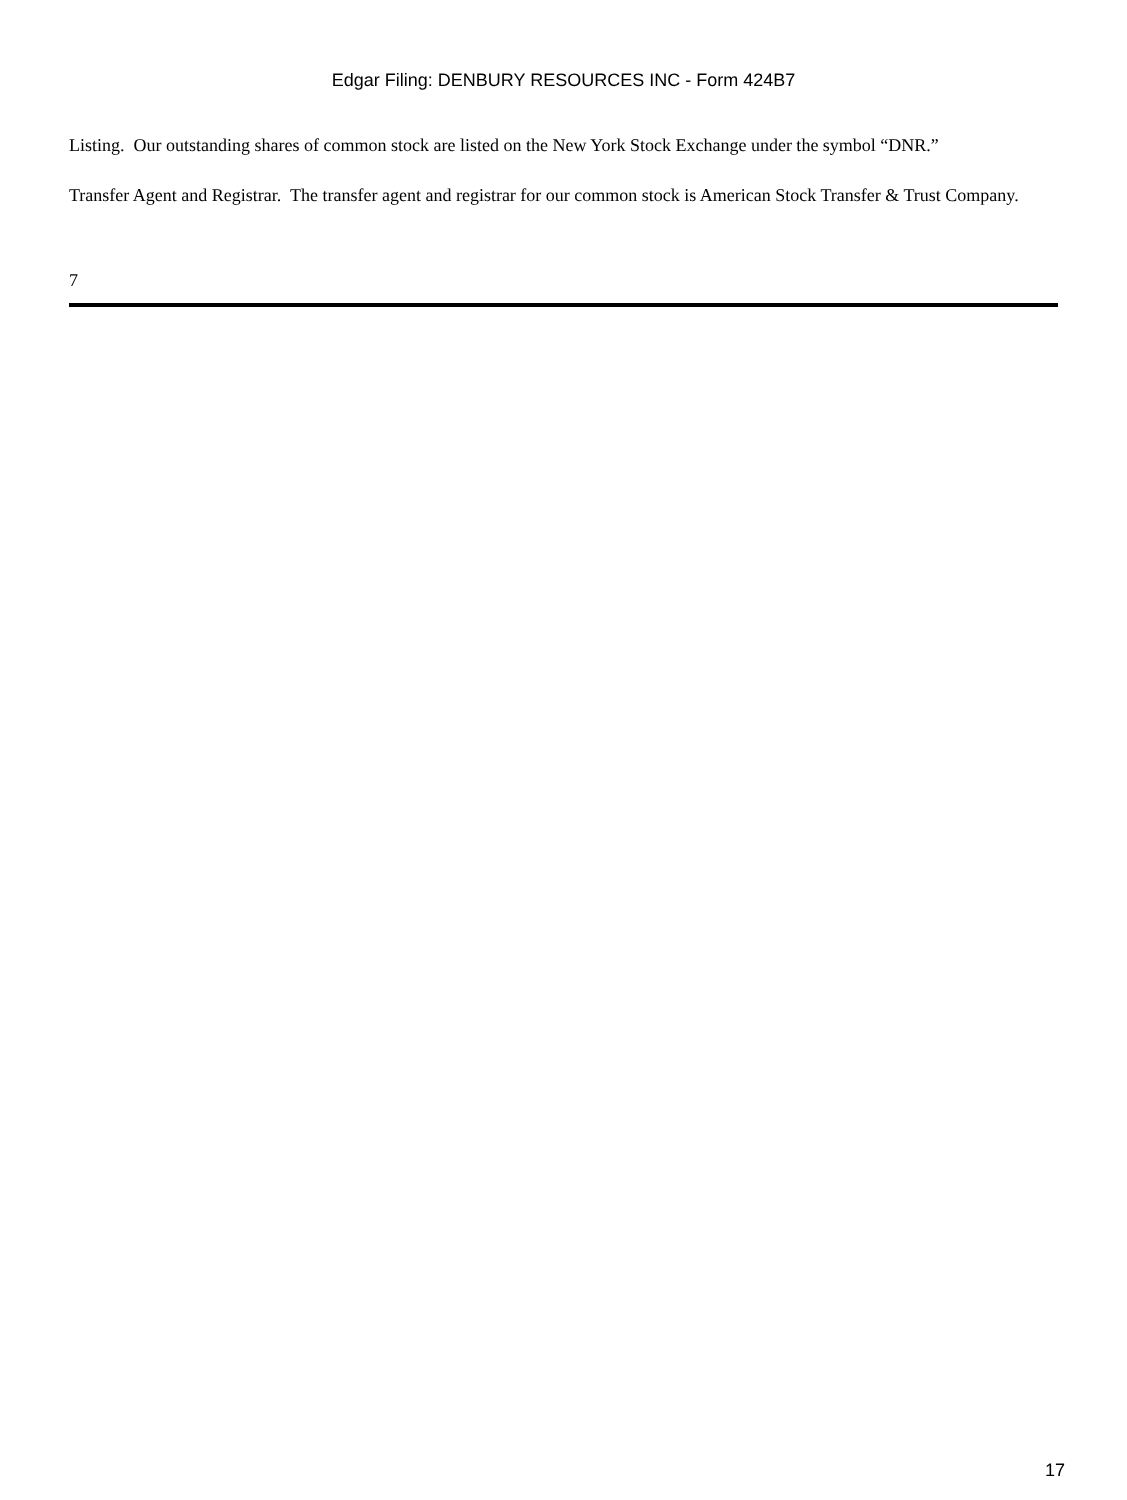Edgar Filing: DENBURY RESOURCES INC - Form 424B7
Listing. Our outstanding shares of common stock are listed on the New York Stock Exchange under the symbol “DNR.”
Transfer Agent and Registrar. The transfer agent and registrar for our common stock is American Stock Transfer & Trust Company.
7
17